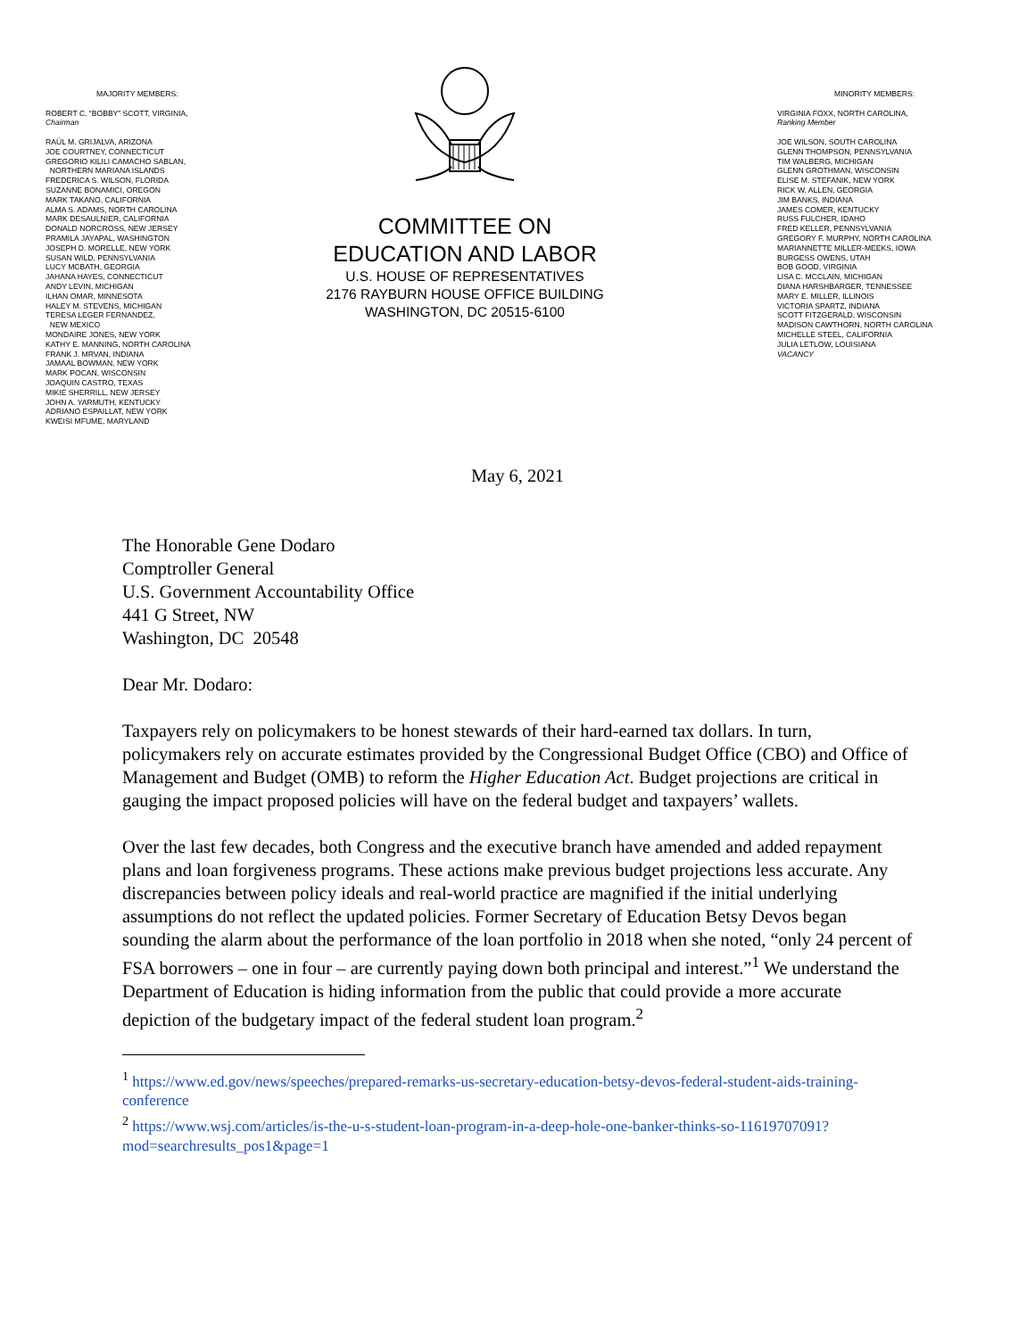MAJORITY MEMBERS:
ROBERT C. “BOBBY” SCOTT, VIRGINIA,
Chairman
RAÚL M. GRIJALVA, ARIZONA
JOE COURTNEY, CONNECTICUT
GREGORIO KILILI CAMACHO SABLAN,
NORTHERN MARIANA ISLANDS
FREDERICA S. WILSON, FLORIDA
SUZANNE BONAMICI, OREGON
MARK TAKANO, CALIFORNIA
ALMA S. ADAMS, NORTH CAROLINA
MARK DESAULNIER, CALIFORNIA
DONALD NORCROSS, NEW JERSEY
PRAMILA JAYAPAL, WASHINGTON
JOSEPH D. MORELLE, NEW YORK
SUSAN WILD, PENNSYLVANIA
LUCY MCBATH, GEORGIA
JAHANA HAYES, CONNECTICUT
ANDY LEVIN, MICHIGAN
ILHAN OMAR, MINNESOTA
HALEY M. STEVENS, MICHIGAN
TERESA LEGER FERNANDEZ,
NEW MEXICO
MONDAIRE JONES, NEW YORK
KATHY E. MANNING, NORTH CAROLINA
FRANK J. MRVAN, INDIANA
JAMAAL BOWMAN, NEW YORK
MARK POCAN, WISCONSIN
JOAQUIN CASTRO, TEXAS
MIKIE SHERRILL, NEW JERSEY
JOHN A. YARMUTH, KENTUCKY
ADRIANO ESPAILLAT, NEW YORK
KWEISI MFUME, MARYLAND
COMMITTEE ON
EDUCATION AND LABOR
U.S. HOUSE OF REPRESENTATIVES
2176 RAYBURN HOUSE OFFICE BUILDING
WASHINGTON, DC 20515-6100
MINORITY MEMBERS:
VIRGINIA FOXX, NORTH CAROLINA,
Ranking Member
JOE WILSON, SOUTH CAROLINA
GLENN THOMPSON, PENNSYLVANIA
TIM WALBERG, MICHIGAN
GLENN GROTHMAN, WISCONSIN
ELISE M. STEFANIK, NEW YORK
RICK W. ALLEN, GEORGIA
JIM BANKS, INDIANA
JAMES COMER, KENTUCKY
RUSS FULCHER, IDAHO
FRED KELLER, PENNSYLVANIA
GREGORY F. MURPHY, NORTH CAROLINA
MARIANNETTE MILLER-MEEKS, IOWA
BURGESS OWENS, UTAH
BOB GOOD, VIRGINIA
LISA C. MCCLAIN, MICHIGAN
DIANA HARSHBARGER, TENNESSEE
MARY E. MILLER, ILLINOIS
VICTORIA SPARTZ, INDIANA
SCOTT FITZGERALD, WISCONSIN
MADISON CAWTHORN, NORTH CAROLINA
MICHELLE STEEL, CALIFORNIA
JULIA LETLOW, LOUISIANA
VACANCY
May 6, 2021
The Honorable Gene Dodaro
Comptroller General
U.S. Government Accountability Office
441 G Street, NW
Washington, DC 20548
Dear Mr. Dodaro:
Taxpayers rely on policymakers to be honest stewards of their hard-earned tax dollars. In turn, policymakers rely on accurate estimates provided by the Congressional Budget Office (CBO) and Office of Management and Budget (OMB) to reform the Higher Education Act. Budget projections are critical in gauging the impact proposed policies will have on the federal budget and taxpayers’ wallets.
Over the last few decades, both Congress and the executive branch have amended and added repayment plans and loan forgiveness programs. These actions make previous budget projections less accurate. Any discrepancies between policy ideals and real-world practice are magnified if the initial underlying assumptions do not reflect the updated policies. Former Secretary of Education Betsy Devos began sounding the alarm about the performance of the loan portfolio in 2018 when she noted, “only 24 percent of FSA borrowers – one in four – are currently paying down both principal and interest.”<sup>1</sup> We understand the Department of Education is hiding information from the public that could provide a more accurate depiction of the budgetary impact of the federal student loan program.<sup>2</sup>
<sup>1</sup> https://www.ed.gov/news/speeches/prepared-remarks-us-secretary-education-betsy-devos-federal-student-aids-training-conference
<sup>2</sup> https://www.wsj.com/articles/is-the-u-s-student-loan-program-in-a-deep-hole-one-banker-thinks-so-11619707091?mod=searchresults_pos1&page=1